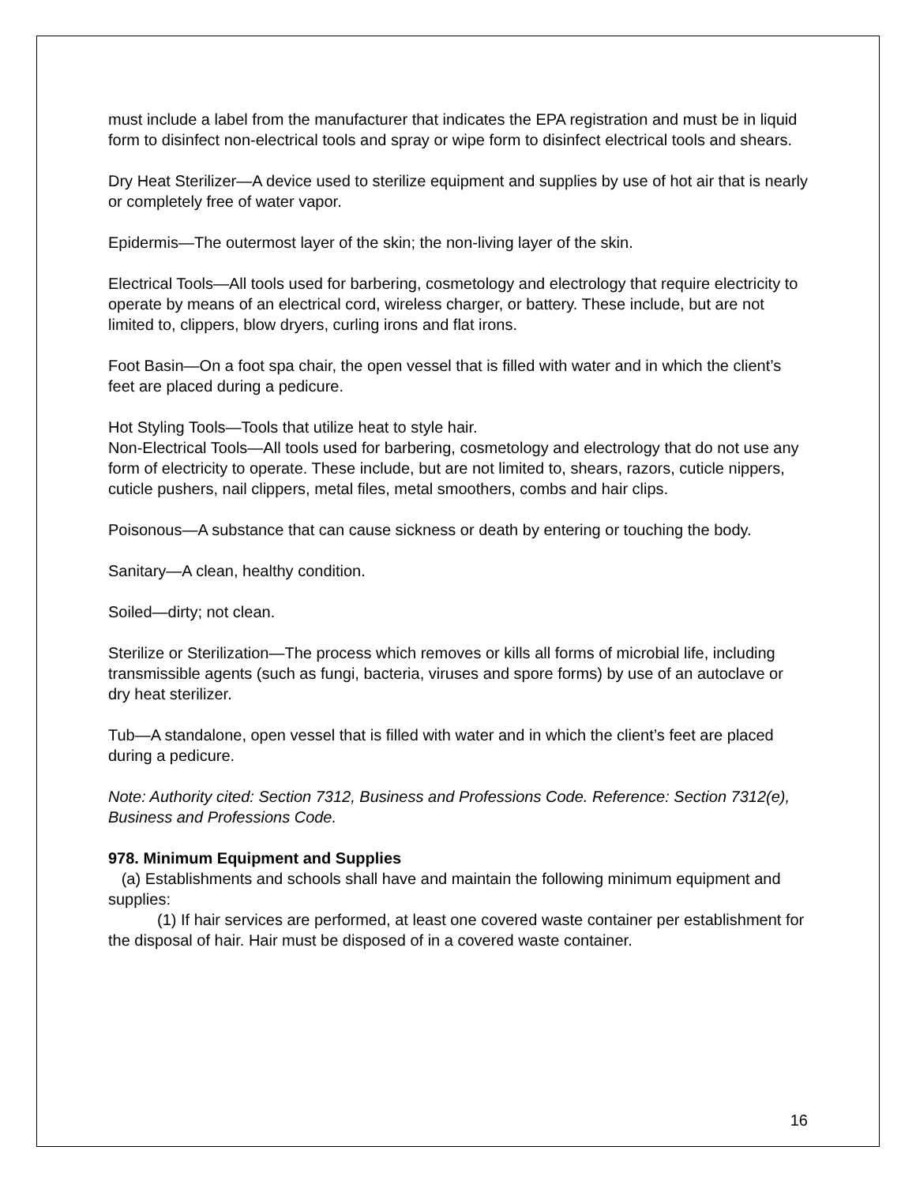must include a label from the manufacturer that indicates the EPA registration and must be in liquid form to disinfect non-electrical tools and spray or wipe form to disinfect electrical tools and shears.
Dry Heat Sterilizer—A device used to sterilize equipment and supplies by use of hot air that is nearly or completely free of water vapor.
Epidermis—The outermost layer of the skin; the non-living layer of the skin.
Electrical Tools—All tools used for barbering, cosmetology and electrology that require electricity to operate by means of an electrical cord, wireless charger, or battery. These include, but are not limited to, clippers, blow dryers, curling irons and flat irons.
Foot Basin—On a foot spa chair, the open vessel that is filled with water and in which the client’s feet are placed during a pedicure.
Hot Styling Tools—Tools that utilize heat to style hair.
Non-Electrical Tools—All tools used for barbering, cosmetology and electrology that do not use any form of electricity to operate. These include, but are not limited to, shears, razors, cuticle nippers, cuticle pushers, nail clippers, metal files, metal smoothers, combs and hair clips.
Poisonous—A substance that can cause sickness or death by entering or touching the body.
Sanitary—A clean, healthy condition.
Soiled—dirty; not clean.
Sterilize or Sterilization—The process which removes or kills all forms of microbial life, including transmissible agents (such as fungi, bacteria, viruses and spore forms) by use of an autoclave or dry heat sterilizer.
Tub—A standalone, open vessel that is filled with water and in which the client’s feet are placed during a pedicure.
Note: Authority cited: Section 7312, Business and Professions Code. Reference: Section 7312(e), Business and Professions Code.
978. Minimum Equipment and Supplies
(a) Establishments and schools shall have and maintain the following minimum equipment and supplies:
(1) If hair services are performed, at least one covered waste container per establishment for the disposal of hair. Hair must be disposed of in a covered waste container.
16